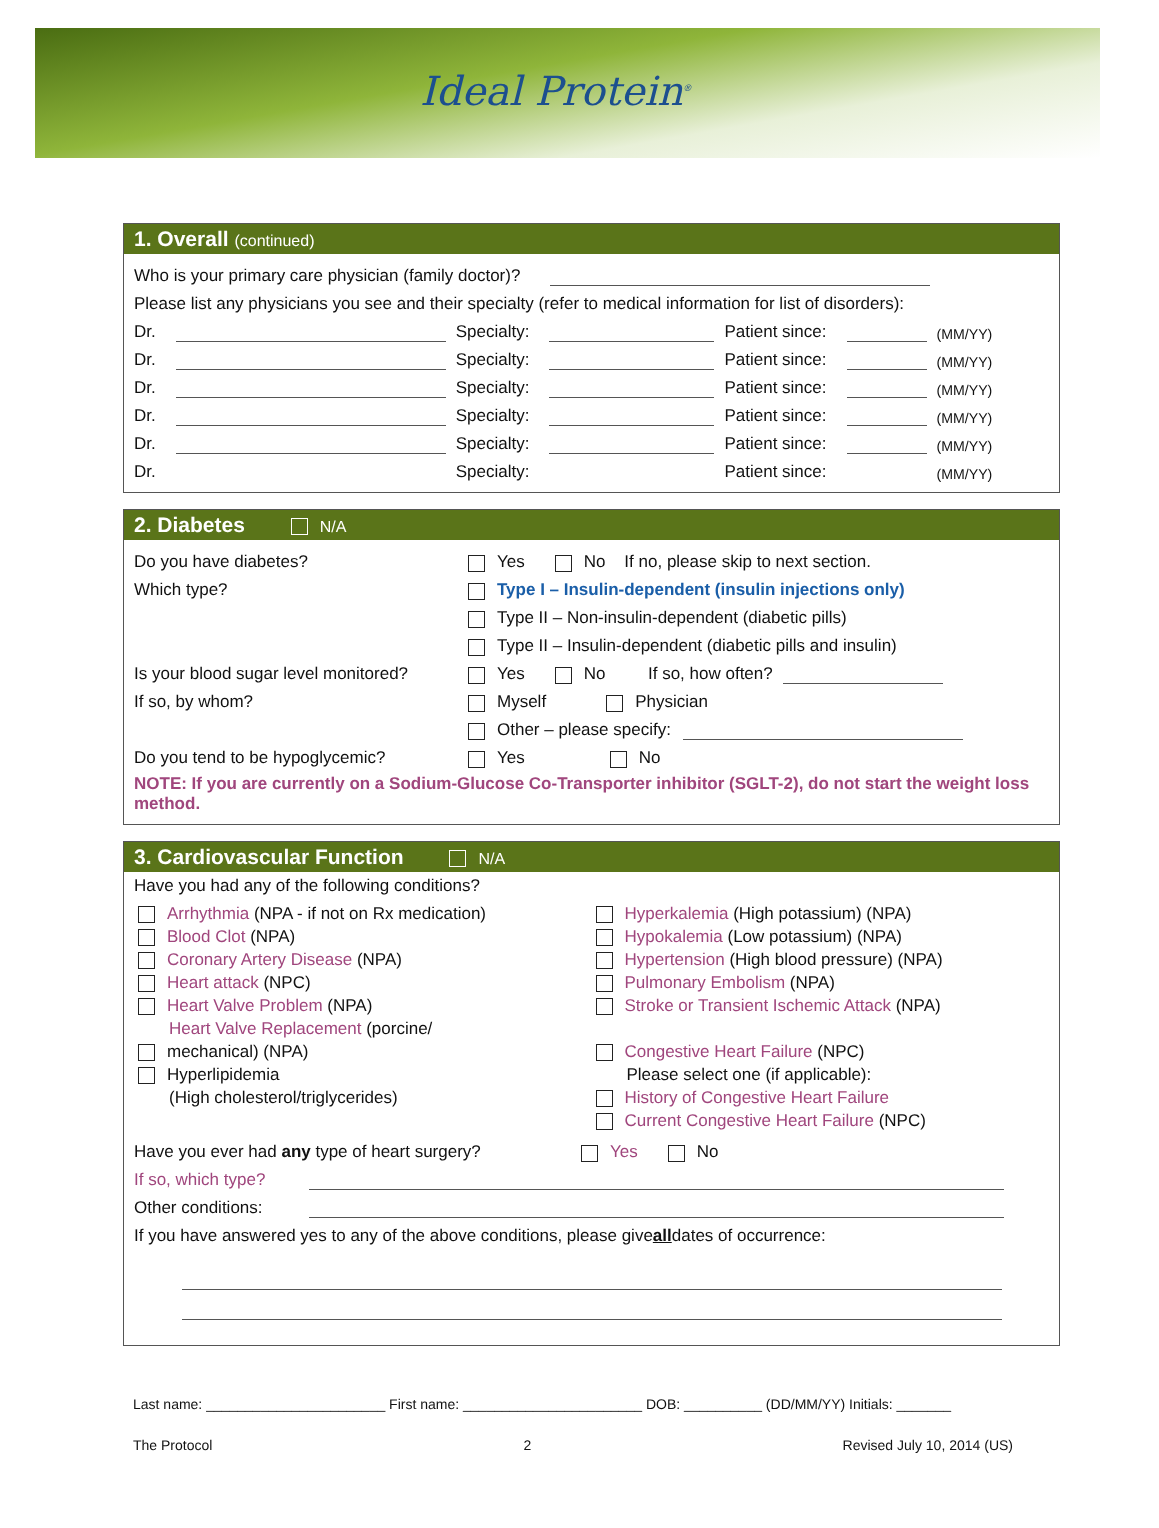Ideal Protein<sup>®</sup>
1. Overall (continued)
Who is your primary care physician (family doctor)?
Please list any physicians you see and their specialty (refer to medical information for list of disorders):
Dr. Specialty: Patient since: (MM/YY)
Dr. Specialty: Patient since: (MM/YY)
Dr. Specialty: Patient since: (MM/YY)
Dr. Specialty: Patient since: (MM/YY)
Dr. Specialty: Patient since: (MM/YY)
Dr. Specialty: Patient since: (MM/YY)
2. Diabetes N/A
Do you have diabetes? Yes No If no, please skip to next section.
Which type? Type I – Insulin-dependent (insulin injections only)
Type II – Non-insulin-dependent (diabetic pills)
Type II – Insulin-dependent (diabetic pills and insulin)
Is your blood sugar level monitored? Yes No If so, how often?
If so, by whom? Myself Physician
Other – please specify:
Do you tend to be hypoglycemic? Yes No
NOTE: If you are currently on a Sodium-Glucose Co-Transporter inhibitor (SGLT-2), do not start the weight loss method.
3. Cardiovascular Function N/A
Have you had any of the following conditions?
Arrhythmia (NPA - if not on Rx medication)
Blood Clot (NPA)
Coronary Artery Disease (NPA)
Heart attack (NPC)
Heart Valve Problem (NPA)
Heart Valve Replacement (porcine/
mechanical) (NPA)
Hyperlipidemia
(High cholesterol/triglycerides)
Hyperkalemia (High potassium) (NPA)
Hypokalemia (Low potassium) (NPA)
Hypertension (High blood pressure) (NPA)
Pulmonary Embolism (NPA)
Stroke or Transient Ischemic Attack (NPA)
Congestive Heart Failure (NPC)
Please select one (if applicable):
History of Congestive Heart Failure
Current Congestive Heart Failure (NPC)
Have you ever had any type of heart surgery? Yes No
If so, which type?
Other conditions:
If you have answered yes to any of the above conditions, please give all dates of occurrence:
Last name: _______________________ First name: _______________________ DOB: __________ (DD/MM/YY) Initials: _______
The Protocol 2 Revised July 10, 2014 (US)